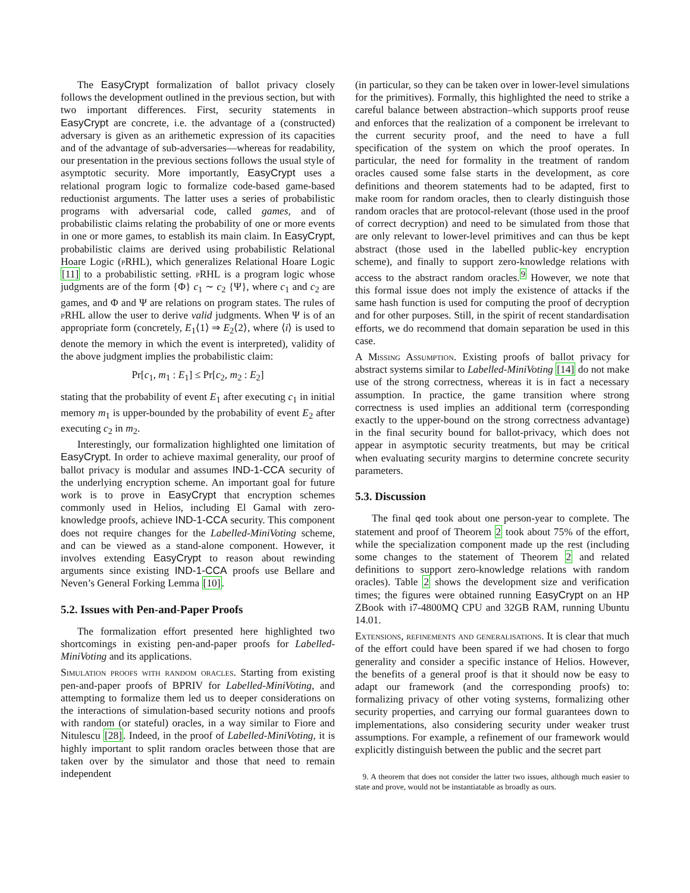The EasyCrypt formalization of ballot privacy closely follows the development outlined in the previous section, but with two important differences. First, security statements in EasyCrypt are concrete, i.e. the advantage of a (constructed) adversary is given as an arithemetic expression of its capacities and of the advantage of sub-adversaries—whereas for readability, our presentation in the previous sections follows the usual style of asymptotic security. More importantly, EasyCrypt uses a relational program logic to formalize code-based game-based reductionist arguments. The latter uses a series of probabilistic programs with adversarial code, called games, and of probabilistic claims relating the probability of one or more events in one or more games, to establish its main claim. In EasyCrypt, probabilistic claims are derived using probabilistic Relational Hoare Logic (p RHL), which generalizes Relational Hoare Logic [11] to a probabilistic setting. p RHL is a program logic whose judgments are of the form {Φ} c<sub>1</sub> ∼ c<sub>2</sub> {Ψ}, where c<sub>1</sub> and c<sub>2</sub> are games, and Φ and Ψ are relations on program states. The rules of p RHL allow the user to derive valid judgments. When Ψ is of an appropriate form (concretely, E<sub>1</sub>⟨1⟩ ⇒ E<sub>2</sub>⟨2⟩, where ⟨i⟩ is used to denote the memory in which the event is interpreted), validity of the above judgment implies the probabilistic claim:
Pr[c<sub>1</sub>, m<sub>1</sub> : E<sub>1</sub>] ≤ Pr[c<sub>2</sub>, m<sub>2</sub> : E<sub>2</sub>]
stating that the probability of event E<sub>1</sub> after executing c<sub>1</sub> in initial memory m<sub>1</sub> is upper-bounded by the probability of event E<sub>2</sub> after executing c<sub>2</sub> in m<sub>2</sub>.
Interestingly, our formalization highlighted one limitation of EasyCrypt. In order to achieve maximal generality, our proof of ballot privacy is modular and assumes IND-1-CCA security of the underlying encryption scheme. An important goal for future work is to prove in EasyCrypt that encryption schemes commonly used in Helios, including El Gamal with zero-knowledge proofs, achieve IND-1-CCA security. This component does not require changes for the Labelled-MiniVoting scheme, and can be viewed as a stand-alone component. However, it involves extending EasyCrypt to reason about rewinding arguments since existing IND-1-CCA proofs use Bellare and Neven’s General Forking Lemma [10].
5.2. Issues with Pen-and-Paper Proofs
The formalization effort presented here highlighted two shortcomings in existing pen-and-paper proofs for Labelled-MiniVoting and its applications.
Simulation proofs with random oracles. Starting from existing pen-and-paper proofs of BPRIV for Labelled-MiniVoting, and attempting to formalize them led us to deeper considerations on the interactions of simulation-based security notions and proofs with random (or stateful) oracles, in a way similar to Fiore and Nitulescu [28]. Indeed, in the proof of Labelled-MiniVoting, it is highly important to split random oracles between those that are taken over by the simulator and those that need to remain independent
(in particular, so they can be taken over in lower-level simulations for the primitives). Formally, this highlighted the need to strike a careful balance between abstraction–which supports proof reuse and enforces that the realization of a component be irrelevant to the current security proof, and the need to have a full specification of the system on which the proof operates. In particular, the need for formality in the treatment of random oracles caused some false starts in the development, as core definitions and theorem statements had to be adapted, first to make room for random oracles, then to clearly distinguish those random oracles that are protocol-relevant (those used in the proof of correct decryption) and need to be simulated from those that are only relevant to lower-level primitives and can thus be kept abstract (those used in the labelled public-key encryption scheme), and finally to support zero-knowledge relations with access to the abstract random oracles.<sup>9</sup> However, we note that this formal issue does not imply the existence of attacks if the same hash function is used for computing the proof of decryption and for other purposes. Still, in the spirit of recent standardisation efforts, we do recommend that domain separation be used in this case.
A Missing Assumption. Existing proofs of ballot privacy for abstract systems similar to Labelled-MiniVoting [14] do not make use of the strong correctness, whereas it is in fact a necessary assumption. In practice, the game transition where strong correctness is used implies an additional term (corresponding exactly to the upper-bound on the strong correctness advantage) in the final security bound for ballot-privacy, which does not appear in asymptotic security treatments, but may be critical when evaluating security margins to determine concrete security parameters.
5.3. Discussion
The final qed took about one person-year to complete. The statement and proof of Theorem 2 took about 75% of the effort, while the specialization component made up the rest (including some changes to the statement of Theorem 2 and related definitions to support zero-knowledge relations with random oracles). Table 2 shows the development size and verification times; the figures were obtained running EasyCrypt on an HP ZBook with i7-4800MQ CPU and 32GB RAM, running Ubuntu 14.01.
Extensions, refinements and generalisations. It is clear that much of the effort could have been spared if we had chosen to forgo generality and consider a specific instance of Helios. However, the benefits of a general proof is that it should now be easy to adapt our framework (and the corresponding proofs) to: formalizing privacy of other voting systems, formalizing other security properties, and carrying our formal guarantees down to implementations, also considering security under weaker trust assumptions. For example, a refinement of our framework would explicitly distinguish between the public and the secret part
9. A theorem that does not consider the latter two issues, although much easier to state and prove, would not be instantiatable as broadly as ours.